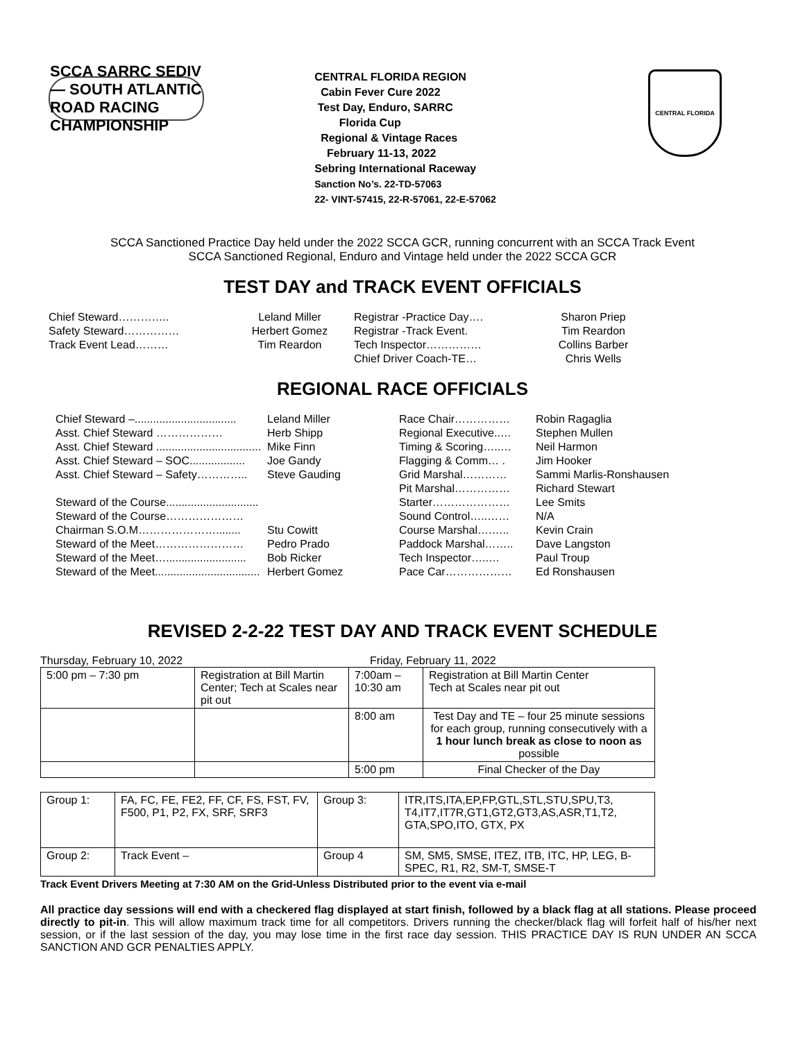SCCA SARRC SEDIV — SOUTH ATLANTIC ROAD RACING CHAMPIONSHIP
CENTRAL FLORIDA REGION
Cabin Fever Cure 2022
Test Day, Enduro, SARRC
Florida Cup
Regional & Vintage Races
February 11-13, 2022
Sebring International Raceway
Sanction No’s. 22-TD-57063
22- VINT-57415, 22-R-57061, 22-E-57062
CENTRAL FLORIDA
SCCA Sanctioned Practice Day held under the 2022 SCCA GCR, running concurrent with an SCCA Track Event
SCCA Sanctioned Regional, Enduro and Vintage held under the 2022 SCCA GCR
TEST DAY and TRACK EVENT OFFICIALS
Chief Steward…………..
Leland Miller
Registrar -Practice Day….
Sharon Priep
Safety Steward……………
Herbert Gomez
Registrar -Track Event.
Tim Reardon
Track Event Lead………
Tim Reardon
Tech Inspector……………
Collins Barber
Chief Driver Coach-TE…
Chris Wells
REGIONAL RACE OFFICIALS
Chief Steward –.................................
Leland Miller
Race Chair……………
Robin Ragaglia
Asst. Chief Steward ………………
Herb Shipp
Regional Executive..…
Stephen Mullen
Asst. Chief Steward ..................................
Mike Finn
Timing & Scoring…..…
Neil Harmon
Asst. Chief Steward – SOC..................
Joe Gandy
Flagging & Comm… .
Jim Hooker
Asst. Chief Steward – Safety…………..
Steve Gauding
Grid Marshal…………
Sammi Marlis-Ronshausen
Pit Marshal……………
Richard Stewart
Steward of the Course..............................
Starter…………………
Lee Smits
Steward of the Course…………………
Sound Control…..……
N/A
Chairman S.O.M…………………........
Stu Cowitt
Course Marshal….…..
Kevin Crain
Steward of the Meet……………………
Pedro Prado
Paddock Marshal……..
Dave Langston
Steward of the Meet…..........................
Bob Ricker
Tech Inspector…..…
Paul Troup
Steward of the Meet..................................
Herbert Gomez
Pace Car………………
Ed Ronshausen
REVISED 2-2-22 TEST DAY AND TRACK EVENT SCHEDULE
Thursday, February 10, 2022 Friday, February 11, 2022
| 5:00 pm – 7:30 pm | Registration at Bill Martin Center; Tech at Scales near pit out | 7:00am – 10:30 am | Registration at Bill Martin Center Tech at Scales near pit out |
| | | 8:00 am | Test Day and TE – four 25 minute sessions for each group, running consecutively with a 1 hour lunch break as close to noon as possible |
| | | 5:00 pm | Final Checker of the Day |
| Group 1: | FA, FC, FE, FE2, FF, CF, FS, FST, FV, F500, P1, P2, FX, SRF, SRF3 | Group 3: | ITR,ITS,ITA,EP,FP,GTL,STL,STU,SPU,T3, T4,IT7,IT7R,GT1,GT2,GT3,AS,ASR,T1,T2, GTA,SPO,ITO, GTX, PX |
| Group 2: | Track Event – | Group 4 | SM, SM5, SMSE, ITEZ, ITB, ITC, HP, LEG, B-SPEC, R1, R2, SM-T, SMSE-T |
Track Event Drivers Meeting at 7:30 AM on the Grid-Unless Distributed prior to the event via e-mail
All practice day sessions will end with a checkered flag displayed at start finish, followed by a black flag at all stations. Please proceed directly to pit-in. This will allow maximum track time for all competitors. Drivers running the checker/black flag will forfeit half of his/her next session, or if the last session of the day, you may lose time in the first race day session. THIS PRACTICE DAY IS RUN UNDER AN SCCA SANCTION AND GCR PENALTIES APPLY.